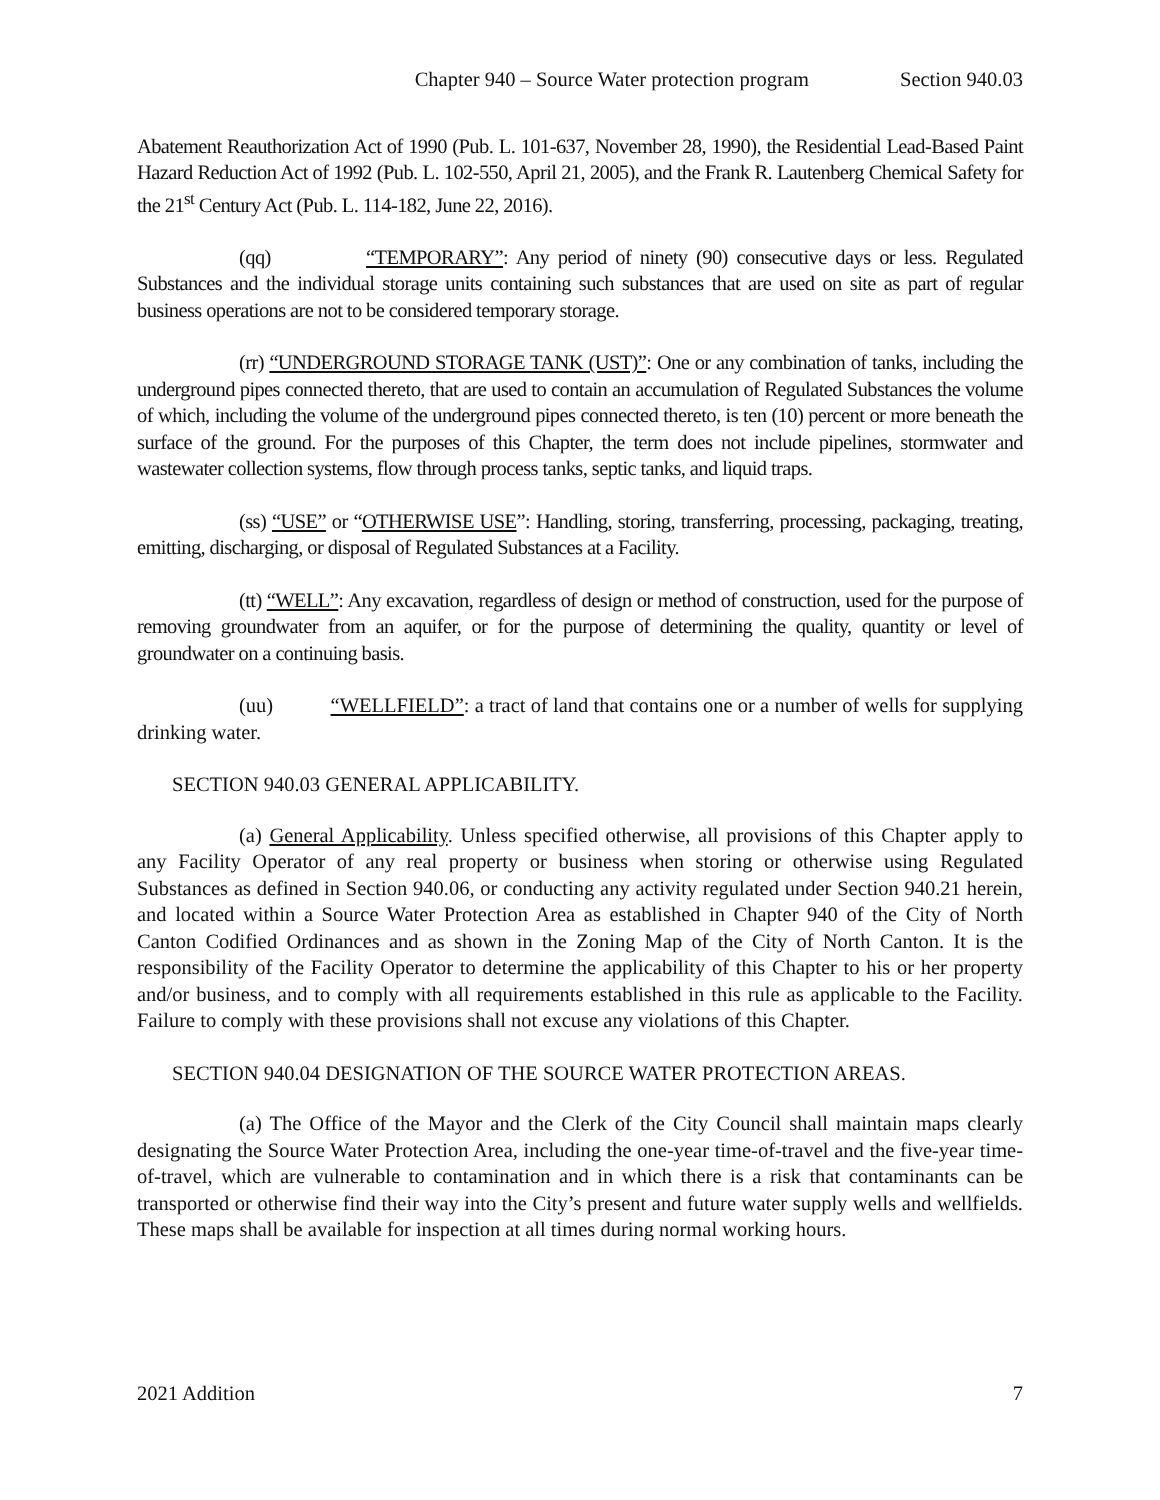Chapter 940 – Source Water protection program Section 940.03
Abatement Reauthorization Act of 1990 (Pub. L. 101-637, November 28, 1990), the Residential Lead-Based Paint Hazard Reduction Act of 1992 (Pub. L. 102-550, April 21, 2005), and the Frank R. Lautenberg Chemical Safety for the 21<sup>st</sup> Century Act (Pub. L. 114-182, June 22, 2016).
(qq) “TEMPORARY”: Any period of ninety (90) consecutive days or less. Regulated Substances and the individual storage units containing such substances that are used on site as part of regular business operations are not to be considered temporary storage.
(rr) “UNDERGROUND STORAGE TANK (UST)”: One or any combination of tanks, including the underground pipes connected thereto, that are used to contain an accumulation of Regulated Substances the volume of which, including the volume of the underground pipes connected thereto, is ten (10) percent or more beneath the surface of the ground. For the purposes of this Chapter, the term does not include pipelines, stormwater and wastewater collection systems, flow through process tanks, septic tanks, and liquid traps.
(ss) “USE” or “OTHERWISE USE”: Handling, storing, transferring, processing, packaging, treating, emitting, discharging, or disposal of Regulated Substances at a Facility.
(tt) “WELL”: Any excavation, regardless of design or method of construction, used for the purpose of removing groundwater from an aquifer, or for the purpose of determining the quality, quantity or level of groundwater on a continuing basis.
(uu) “WELLFIELD”: a tract of land that contains one or a number of wells for supplying drinking water.
SECTION 940.03 GENERAL APPLICABILITY.
(a) General Applicability. Unless specified otherwise, all provisions of this Chapter apply to any Facility Operator of any real property or business when storing or otherwise using Regulated Substances as defined in Section 940.06, or conducting any activity regulated under Section 940.21 herein, and located within a Source Water Protection Area as established in Chapter 940 of the City of North Canton Codified Ordinances and as shown in the Zoning Map of the City of North Canton. It is the responsibility of the Facility Operator to determine the applicability of this Chapter to his or her property and/or business, and to comply with all requirements established in this rule as applicable to the Facility. Failure to comply with these provisions shall not excuse any violations of this Chapter.
SECTION 940.04 DESIGNATION OF THE SOURCE WATER PROTECTION AREAS.
(a) The Office of the Mayor and the Clerk of the City Council shall maintain maps clearly designating the Source Water Protection Area, including the one-year time-of-travel and the five-year time-of-travel, which are vulnerable to contamination and in which there is a risk that contaminants can be transported or otherwise find their way into the City’s present and future water supply wells and wellfields. These maps shall be available for inspection at all times during normal working hours.
2021 Addition 7